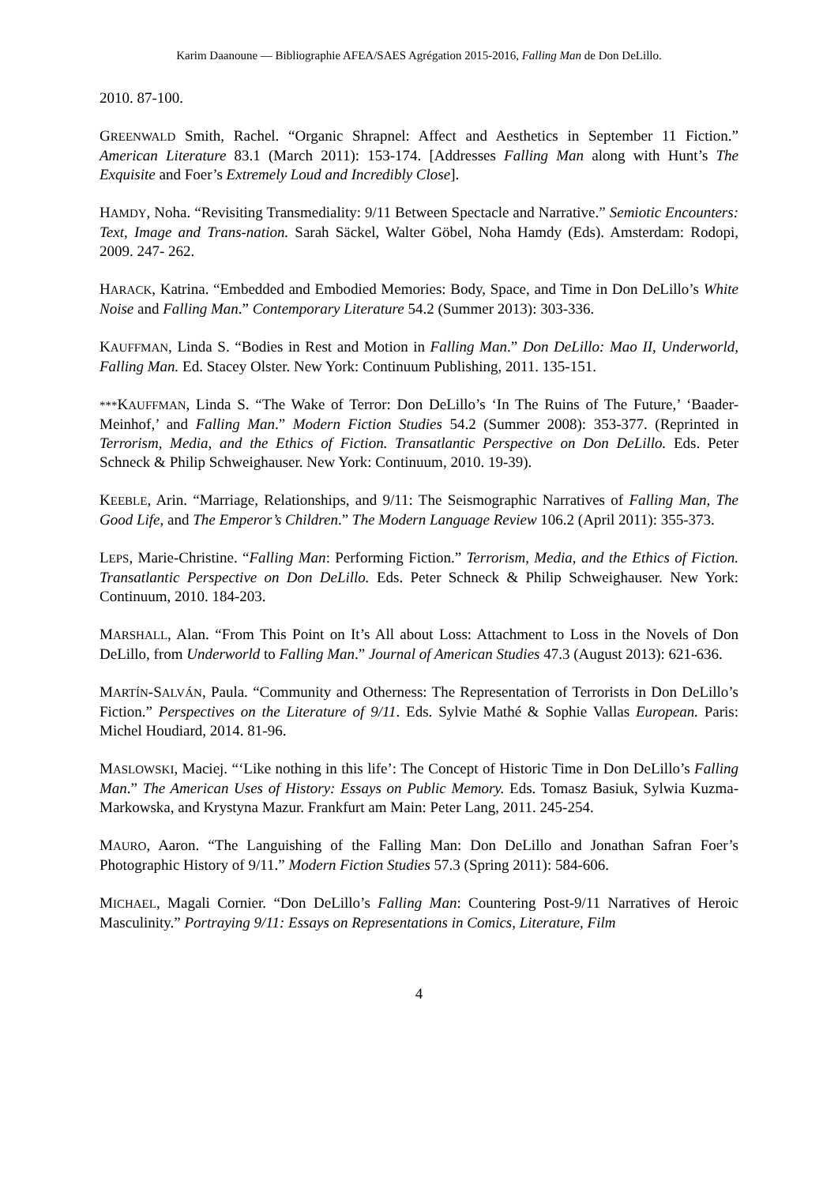Karim Daanoune — Bibliographie AFEA/SAES Agrégation 2015-2016, Falling Man de Don DeLillo.
2010. 87-100.
GREENWALD Smith, Rachel. “Organic Shrapnel: Affect and Aesthetics in September 11 Fiction.” American Literature 83.1 (March 2011): 153-174. [Addresses Falling Man along with Hunt’s The Exquisite and Foer’s Extremely Loud and Incredibly Close].
HAMDY, Noha. “Revisiting Transmediality: 9/11 Between Spectacle and Narrative.” Semiotic Encounters: Text, Image and Trans-nation. Sarah Säckel, Walter Göbel, Noha Hamdy (Eds). Amsterdam: Rodopi, 2009. 247- 262.
HARACK, Katrina. “Embedded and Embodied Memories: Body, Space, and Time in Don DeLillo’s White Noise and Falling Man.” Contemporary Literature 54.2 (Summer 2013): 303-336.
KAUFFMAN, Linda S. “Bodies in Rest and Motion in Falling Man.” Don DeLillo: Mao II, Underworld, Falling Man. Ed. Stacey Olster. New York: Continuum Publishing, 2011. 135-151.
***KAUFFMAN, Linda S. “The Wake of Terror: Don DeLillo’s ‘In The Ruins of The Future,’ ‘Baader-Meinhof,’ and Falling Man.” Modern Fiction Studies 54.2 (Summer 2008): 353-377. (Reprinted in Terrorism, Media, and the Ethics of Fiction. Transatlantic Perspective on Don DeLillo. Eds. Peter Schneck & Philip Schweighauser. New York: Continuum, 2010. 19-39).
KEEBLE, Arin. “Marriage, Relationships, and 9/11: The Seismographic Narratives of Falling Man, The Good Life, and The Emperor’s Children.” The Modern Language Review 106.2 (April 2011): 355-373.
LEPS, Marie-Christine. “Falling Man: Performing Fiction.” Terrorism, Media, and the Ethics of Fiction. Transatlantic Perspective on Don DeLillo. Eds. Peter Schneck & Philip Schweighauser. New York: Continuum, 2010. 184-203.
MARSHALL, Alan. “From This Point on It’s All about Loss: Attachment to Loss in the Novels of Don DeLillo, from Underworld to Falling Man.” Journal of American Studies 47.3 (August 2013): 621-636.
MARTÍN-SALVÁN, Paula. “Community and Otherness: The Representation of Terrorists in Don DeLillo’s Fiction.” Perspectives on the Literature of 9/11. Eds. Sylvie Mathé & Sophie Vallas European. Paris: Michel Houdiard, 2014. 81-96.
MASLOWSKI, Maciej. “‘Like nothing in this life’: The Concept of Historic Time in Don DeLillo’s Falling Man.” The American Uses of History: Essays on Public Memory. Eds. Tomasz Basiuk, Sylwia Kuzma-Markowska, and Krystyna Mazur. Frankfurt am Main: Peter Lang, 2011. 245-254.
MAURO, Aaron. “The Languishing of the Falling Man: Don DeLillo and Jonathan Safran Foer’s Photographic History of 9/11.” Modern Fiction Studies 57.3 (Spring 2011): 584-606.
MICHAEL, Magali Cornier. “Don DeLillo’s Falling Man: Countering Post-9/11 Narratives of Heroic Masculinity.” Portraying 9/11: Essays on Representations in Comics, Literature, Film
4